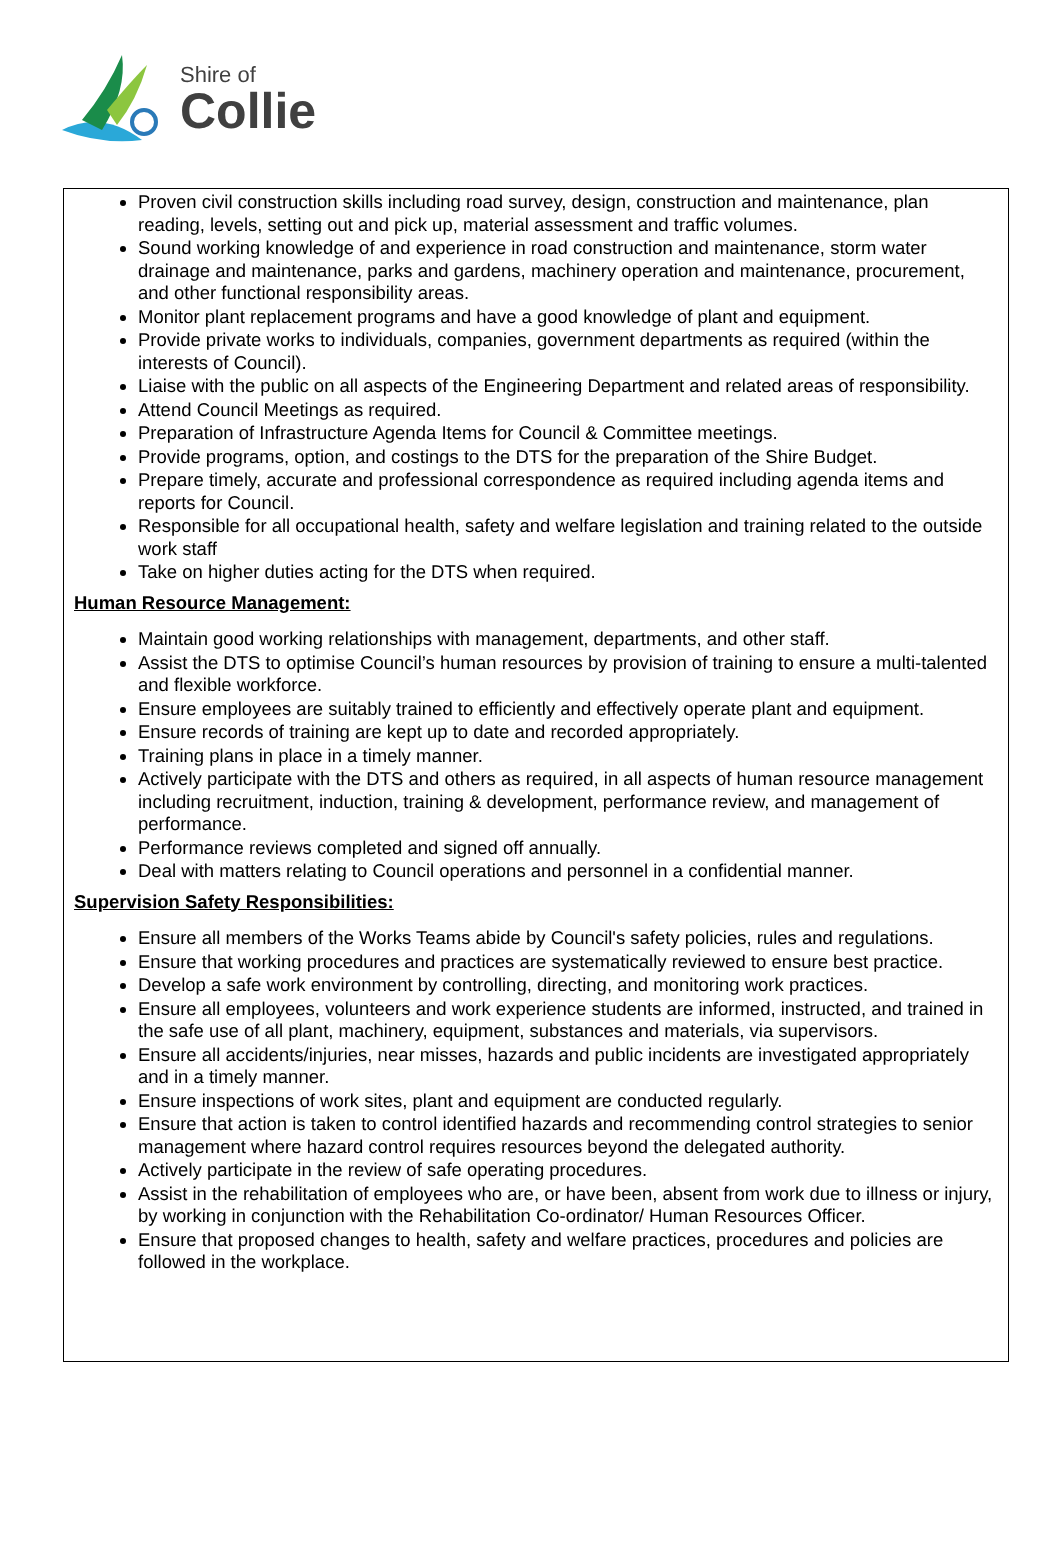Shire of
Collie
Proven civil construction skills including road survey, design, construction and maintenance, plan reading, levels, setting out and pick up, material assessment and traffic volumes.
Sound working knowledge of and experience in road construction and maintenance, storm water drainage and maintenance, parks and gardens, machinery operation and maintenance, procurement, and other functional responsibility areas.
Monitor plant replacement programs and have a good knowledge of plant and equipment.
Provide private works to individuals, companies, government departments as required (within the interests of Council).
Liaise with the public on all aspects of the Engineering Department and related areas of responsibility.
Attend Council Meetings as required.
Preparation of Infrastructure Agenda Items for Council & Committee meetings.
Provide programs, option, and costings to the DTS for the preparation of the Shire Budget.
Prepare timely, accurate and professional correspondence as required including agenda items and reports for Council.
Responsible for all occupational health, safety and welfare legislation and training related to the outside work staff
Take on higher duties acting for the DTS when required.
Human Resource Management:
Maintain good working relationships with management, departments, and other staff.
Assist the DTS to optimise Council’s human resources by provision of training to ensure a multi-talented and flexible workforce.
Ensure employees are suitably trained to efficiently and effectively operate plant and equipment.
Ensure records of training are kept up to date and recorded appropriately.
Training plans in place in a timely manner.
Actively participate with the DTS and others as required, in all aspects of human resource management including recruitment, induction, training & development, performance review, and management of performance.
Performance reviews completed and signed off annually.
Deal with matters relating to Council operations and personnel in a confidential manner.
Supervision Safety Responsibilities:
Ensure all members of the Works Teams abide by Council's safety policies, rules and regulations.
Ensure that working procedures and practices are systematically reviewed to ensure best practice.
Develop a safe work environment by controlling, directing, and monitoring work practices.
Ensure all employees, volunteers and work experience students are informed, instructed, and trained in the safe use of all plant, machinery, equipment, substances and materials, via supervisors.
Ensure all accidents/injuries, near misses, hazards and public incidents are investigated appropriately and in a timely manner.
Ensure inspections of work sites, plant and equipment are conducted regularly.
Ensure that action is taken to control identified hazards and recommending control strategies to senior management where hazard control requires resources beyond the delegated authority.
Actively participate in the review of safe operating procedures.
Assist in the rehabilitation of employees who are, or have been, absent from work due to illness or injury, by working in conjunction with the Rehabilitation Co-ordinator/ Human Resources Officer.
Ensure that proposed changes to health, safety and welfare practices, procedures and policies are followed in the workplace.